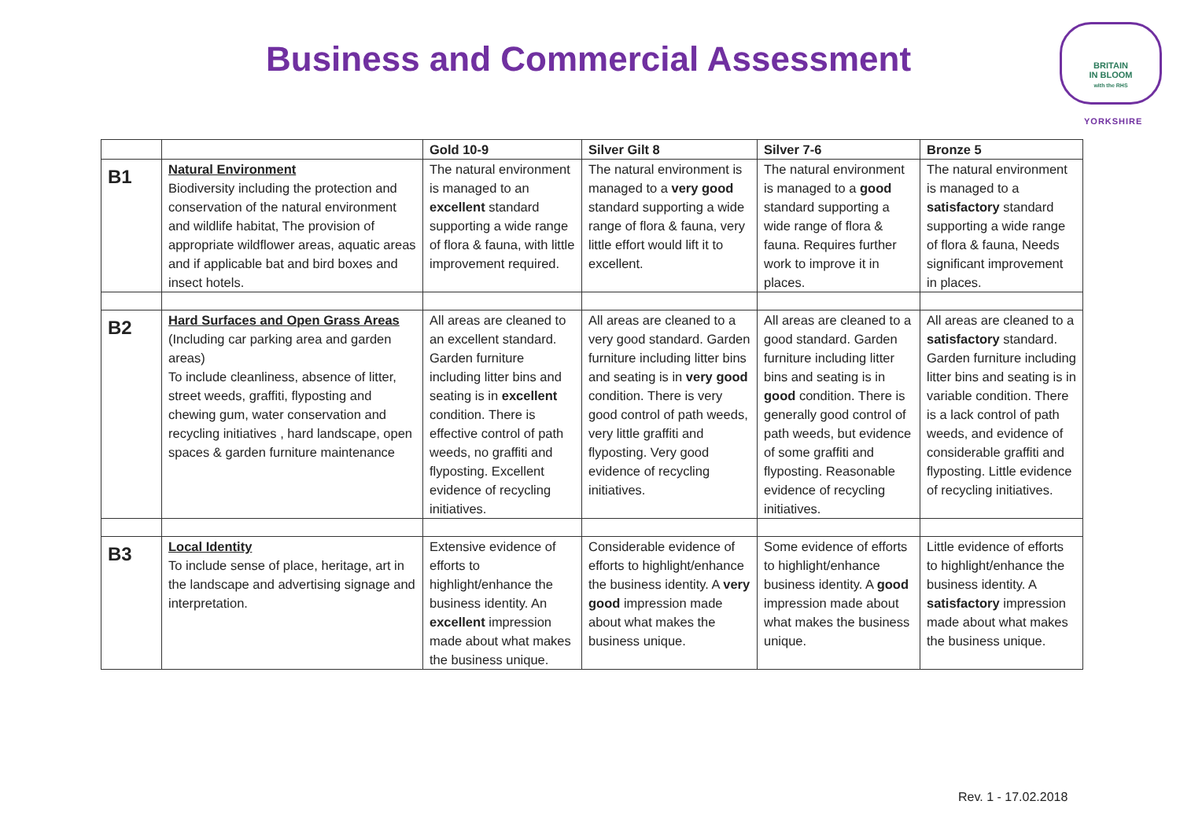Business and Commercial Assessment
BRITAIN
IN BLOOM
with the RHS
YORKSHIRE
| | | Gold 10-9 | Silver Gilt 8 | Silver 7-6 | Bronze 5 |
| --- | --- | --- | --- | --- | --- |
| B1 | Natural Environment Biodiversity including the protection and conservation of the natural environment and wildlife habitat, The provision of appropriate wildflower areas, aquatic areas and if applicable bat and bird boxes and insect hotels. | The natural environment is managed to an excellent standard supporting a wide range of flora & fauna, with little improvement required. | The natural environment is managed to a very good standard supporting a wide range of flora & fauna, very little effort would lift it to excellent. | The natural environment is managed to a good standard supporting a wide range of flora & fauna. Requires further work to improve it in places. | The natural environment is managed to a satisfactory standard supporting a wide range of flora & fauna, Needs significant improvement in places. |
| B2 | Hard Surfaces and Open Grass Areas (Including car parking area and garden areas) To include cleanliness, absence of litter, street weeds, graffiti, flyposting and chewing gum, water conservation and recycling initiatives , hard landscape, open spaces & garden furniture maintenance | All areas are cleaned to an excellent standard. Garden furniture including litter bins and seating is in excellent condition. There is effective control of path weeds, no graffiti and flyposting. Excellent evidence of recycling initiatives. | All areas are cleaned to a very good standard. Garden furniture including litter bins and seating is in very good condition. There is very good control of path weeds, very little graffiti and flyposting. Very good evidence of recycling initiatives. | All areas are cleaned to a good standard. Garden furniture including litter bins and seating is in good condition. There is generally good control of path weeds, but evidence of some graffiti and flyposting. Reasonable evidence of recycling initiatives. | All areas are cleaned to a satisfactory standard. Garden furniture including litter bins and seating is in variable condition. There is a lack control of path weeds, and evidence of considerable graffiti and flyposting. Little evidence of recycling initiatives. |
| B3 | Local Identity To include sense of place, heritage, art in the landscape and advertising signage and interpretation. | Extensive evidence of efforts to highlight/enhance the business identity. An excellent impression made about what makes the business unique. | Considerable evidence of efforts to highlight/enhance the business identity. A very good impression made about what makes the business unique. | Some evidence of efforts to highlight/enhance business identity. A good impression made about what makes the business unique. | Little evidence of efforts to highlight/enhance the business identity. A satisfactory impression made about what makes the business unique. |
Rev. 1 - 17.02.2018